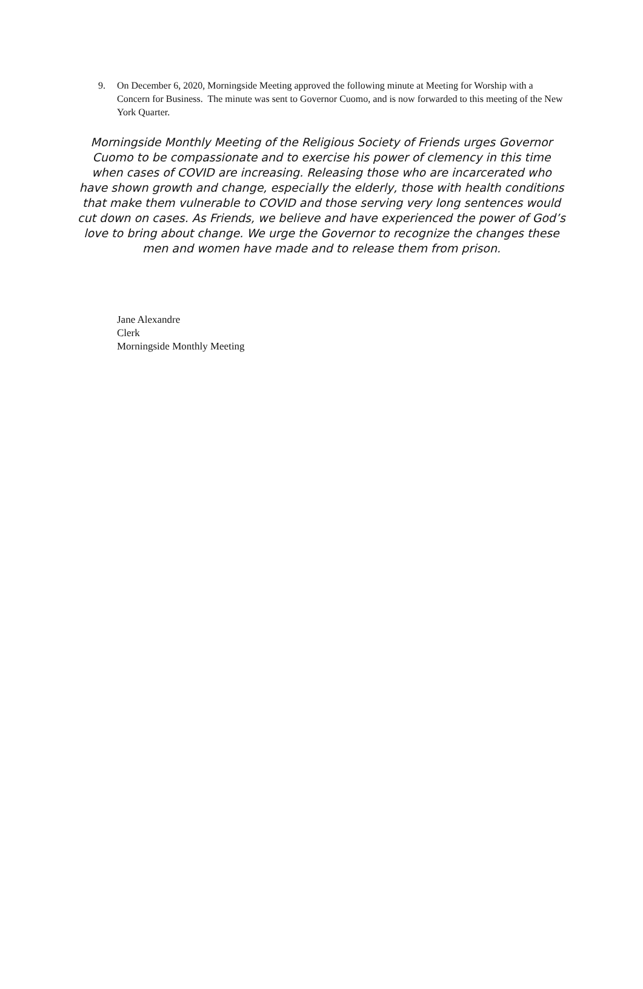9. On December 6, 2020, Morningside Meeting approved the following minute at Meeting for Worship with a Concern for Business. The minute was sent to Governor Cuomo, and is now forwarded to this meeting of the New York Quarter.
Morningside Monthly Meeting of the Religious Society of Friends urges Governor Cuomo to be compassionate and to exercise his power of clemency in this time when cases of COVID are increasing. Releasing those who are incarcerated who have shown growth and change, especially the elderly, those with health conditions that make them vulnerable to COVID and those serving very long sentences would cut down on cases. As Friends, we believe and have experienced the power of God’s love to bring about change. We urge the Governor to recognize the changes these men and women have made and to release them from prison.
Jane Alexandre
Clerk
Morningside Monthly Meeting